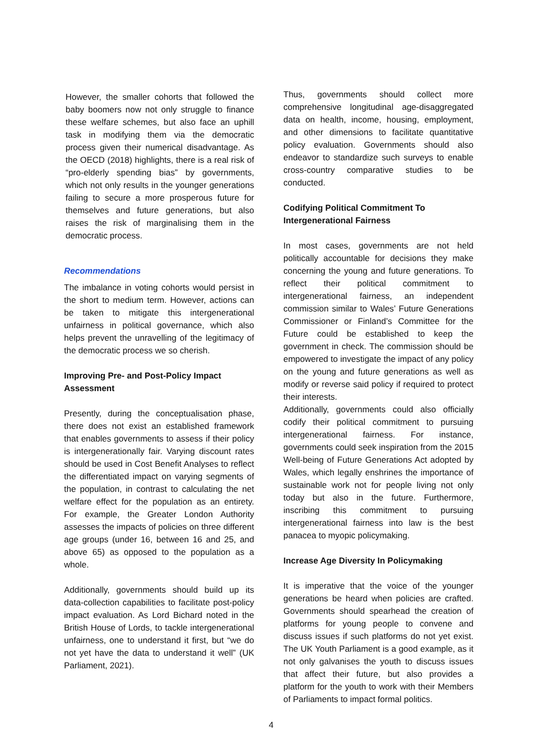However, the smaller cohorts that followed the baby boomers now not only struggle to finance these welfare schemes, but also face an uphill task in modifying them via the democratic process given their numerical disadvantage. As the OECD (2018) highlights, there is a real risk of “pro-elderly spending bias” by governments, which not only results in the younger generations failing to secure a more prosperous future for themselves and future generations, but also raises the risk of marginalising them in the democratic process.
Recommendations
The imbalance in voting cohorts would persist in the short to medium term. However, actions can be taken to mitigate this intergenerational unfairness in political governance, which also helps prevent the unravelling of the legitimacy of the democratic process we so cherish.
Improving Pre- and Post-Policy Impact Assessment
Presently, during the conceptualisation phase, there does not exist an established framework that enables governments to assess if their policy is intergenerationally fair. Varying discount rates should be used in Cost Benefit Analyses to reflect the differentiated impact on varying segments of the population, in contrast to calculating the net welfare effect for the population as an entirety. For example, the Greater London Authority assesses the impacts of policies on three different age groups (under 16, between 16 and 25, and above 65) as opposed to the population as a whole.
Additionally, governments should build up its data-collection capabilities to facilitate post-policy impact evaluation. As Lord Bichard noted in the British House of Lords, to tackle intergenerational unfairness, one to understand it first, but “we do not yet have the data to understand it well” (UK Parliament, 2021).
Thus, governments should collect more comprehensive longitudinal age-disaggregated data on health, income, housing, employment, and other dimensions to facilitate quantitative policy evaluation. Governments should also endeavor to standardize such surveys to enable cross-country comparative studies to be conducted.
Codifying Political Commitment To Intergenerational Fairness
In most cases, governments are not held politically accountable for decisions they make concerning the young and future generations. To reflect their political commitment to intergenerational fairness, an independent commission similar to Wales’ Future Generations Commissioner or Finland’s Committee for the Future could be established to keep the government in check. The commission should be empowered to investigate the impact of any policy on the young and future generations as well as modify or reverse said policy if required to protect their interests.
Additionally, governments could also officially codify their political commitment to pursuing intergenerational fairness. For instance, governments could seek inspiration from the 2015 Well-being of Future Generations Act adopted by Wales, which legally enshrines the importance of sustainable work not for people living not only today but also in the future. Furthermore, inscribing this commitment to pursuing intergenerational fairness into law is the best panacea to myopic policymaking.
Increase Age Diversity In Policymaking
It is imperative that the voice of the younger generations be heard when policies are crafted. Governments should spearhead the creation of platforms for young people to convene and discuss issues if such platforms do not yet exist. The UK Youth Parliament is a good example, as it not only galvanises the youth to discuss issues that affect their future, but also provides a platform for the youth to work with their Members of Parliaments to impact formal politics.
4